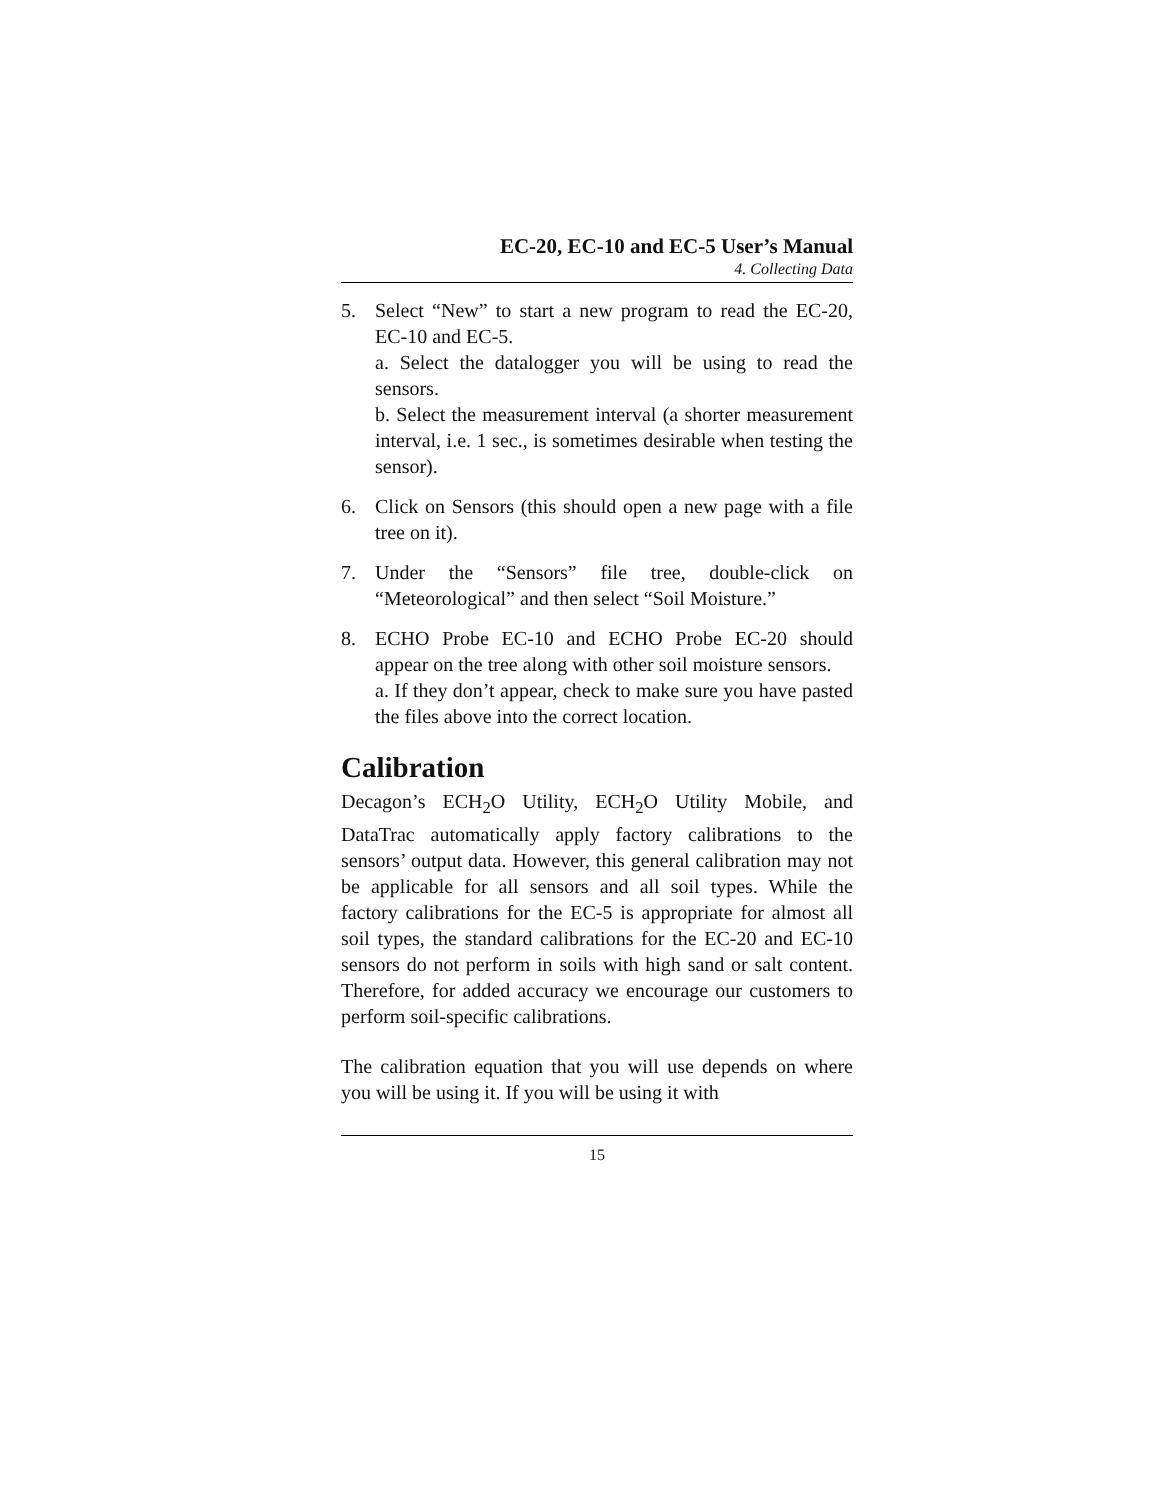EC-20, EC-10 and EC-5 User’s Manual
4. Collecting Data
5. Select “New” to start a new program to read the EC-20, EC-10 and EC-5.
a. Select the datalogger you will be using to read the sensors.
b. Select the measurement interval (a shorter measurement interval, i.e. 1 sec., is sometimes desirable when testing the sensor).
6. Click on Sensors (this should open a new page with a file tree on it).
7. Under the “Sensors” file tree, double-click on “Meteorological” and then select “Soil Moisture.”
8. ECHO Probe EC-10 and ECHO Probe EC-20 should appear on the tree along with other soil moisture sensors.
a. If they don’t appear, check to make sure you have pasted the files above into the correct location.
Calibration
Decagon’s ECH<sub>2</sub>O Utility, ECH<sub>2</sub>O Utility Mobile, and DataTrac automatically apply factory calibrations to the sensors’ output data. However, this general calibration may not be applicable for all sensors and all soil types. While the factory calibrations for the EC-5 is appropriate for almost all soil types, the standard calibrations for the EC-20 and EC-10 sensors do not perform in soils with high sand or salt content. Therefore, for added accuracy we encourage our customers to perform soil-specific calibrations.
The calibration equation that you will use depends on where you will be using it. If you will be using it with
15